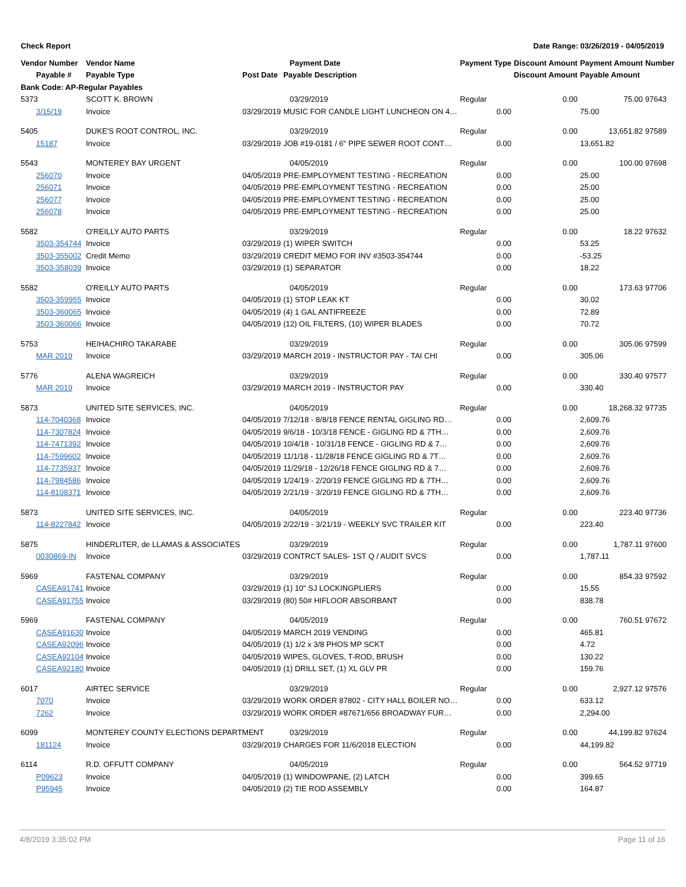Check Report Date Range: 03/26/2019 - 04/05/2019
| Vendor Number | Vendor Name | | Payment Date | Payment Type | Discount Amount | Payment Amount | Number |
| --- | --- | --- | --- | --- | --- | --- | --- |
| Payable # | Payable Type | Post Date | Payable Description | | Discount Amount | Payable Amount | |
| Bank Code: AP-Regular Payables | | | | | | | |
| 5373 | SCOTT K. BROWN | | 03/29/2019 | Regular | 0.00 | 75.00 | 97643 |
| 3/15/19 | Invoice | 03/29/2019 | MUSIC FOR CANDLE LIGHT LUNCHEON ON 4… | 0.00 | | 75.00 | |
| 5405 | DUKE'S ROOT CONTROL, INC. | | 03/29/2019 | Regular | 0.00 | 13,651.82 | 97589 |
| 15187 | Invoice | 03/29/2019 | JOB #19-0181 / 6" PIPE SEWER ROOT CONT… | 0.00 | | 13,651.82 | |
| 5543 | MONTEREY BAY URGENT | | 04/05/2019 | Regular | 0.00 | 100.00 | 97698 |
| 256070 | Invoice | 04/05/2019 | PRE-EMPLOYMENT TESTING - RECREATION | 0.00 | | 25.00 | |
| 256071 | Invoice | 04/05/2019 | PRE-EMPLOYMENT TESTING - RECREATION | 0.00 | | 25.00 | |
| 256077 | Invoice | 04/05/2019 | PRE-EMPLOYMENT TESTING - RECREATION | 0.00 | | 25.00 | |
| 256078 | Invoice | 04/05/2019 | PRE-EMPLOYMENT TESTING - RECREATION | 0.00 | | 25.00 | |
| 5582 | O'REILLY AUTO PARTS | | 03/29/2019 | Regular | 0.00 | 18.22 | 97632 |
| 3503-354744 | Invoice | 03/29/2019 | (1) WIPER SWITCH | 0.00 | | 53.25 | |
| 3503-355002 | Credit Memo | 03/29/2019 | CREDIT MEMO FOR INV #3503-354744 | 0.00 | | -53.25 | |
| 3503-358039 | Invoice | 03/29/2019 | (1) SEPARATOR | 0.00 | | 18.22 | |
| 5582 | O'REILLY AUTO PARTS | | 04/05/2019 | Regular | 0.00 | 173.63 | 97706 |
| 3503-359955 | Invoice | 04/05/2019 | (1) STOP LEAK KT | 0.00 | | 30.02 | |
| 3503-360065 | Invoice | 04/05/2019 | (4) 1 GAL ANTIFREEZE | 0.00 | | 72.89 | |
| 3503-360066 | Invoice | 04/05/2019 | (12) OIL FILTERS, (10) WIPER BLADES | 0.00 | | 70.72 | |
| 5753 | HEIHACHIRO TAKARABE | | 03/29/2019 | Regular | 0.00 | 305.06 | 97599 |
| MAR 2019 | Invoice | 03/29/2019 | MARCH 2019 - INSTRUCTOR PAY - TAI CHI | 0.00 | | 305.06 | |
| 5776 | ALENA WAGREICH | | 03/29/2019 | Regular | 0.00 | 330.40 | 97577 |
| MAR 2019 | Invoice | 03/29/2019 | MARCH 2019 - INSTRUCTOR PAY | 0.00 | | 330.40 | |
| 5873 | UNITED SITE SERVICES, INC. | | 04/05/2019 | Regular | 0.00 | 18,268.32 | 97735 |
| 114-7040368 | Invoice | 04/05/2019 | 7/12/18 - 8/8/18 FENCE RENTAL GIGLING RD… | 0.00 | | 2,609.76 | |
| 114-7307824 | Invoice | 04/05/2019 | 9/6/18 - 10/3/18 FENCE - GIGLING RD & 7TH… | 0.00 | | 2,609.76 | |
| 114-7471392 | Invoice | 04/05/2019 | 10/4/18 - 10/31/18 FENCE - GIGLING RD & 7… | 0.00 | | 2,609.76 | |
| 114-7599602 | Invoice | 04/05/2019 | 11/1/18 - 11/28/18 FENCE GIGLING RD & 7T… | 0.00 | | 2,609.76 | |
| 114-7735937 | Invoice | 04/05/2019 | 11/29/18 - 12/26/18 FENCE GIGLING RD & 7… | 0.00 | | 2,609.76 | |
| 114-7984586 | Invoice | 04/05/2019 | 1/24/19 - 2/20/19 FENCE GIGLING RD & 7TH… | 0.00 | | 2,609.76 | |
| 114-8108371 | Invoice | 04/05/2019 | 2/21/19 - 3/20/19 FENCE GIGLING RD & 7TH… | 0.00 | | 2,609.76 | |
| 5873 | UNITED SITE SERVICES, INC. | | 04/05/2019 | Regular | 0.00 | 223.40 | 97736 |
| 114-8227842 | Invoice | 04/05/2019 | 2/22/19 - 3/21/19 - WEEKLY SVC TRAILER KIT | 0.00 | | 223.40 | |
| 5875 | HINDERLITER, de LLAMAS & ASSOCIATES | | 03/29/2019 | Regular | 0.00 | 1,787.11 | 97600 |
| 0030869-IN | Invoice | 03/29/2019 | CONTRCT SALES- 1ST Q / AUDIT SVCS | 0.00 | | 1,787.11 | |
| 5969 | FASTENAL COMPANY | | 03/29/2019 | Regular | 0.00 | 854.33 | 97592 |
| CASEA91741 | Invoice | 03/29/2019 | (1) 10" SJ LOCKINGPLIERS | 0.00 | | 15.55 | |
| CASEA91755 | Invoice | 03/29/2019 | (80) 50# HIFLOOR ABSORBANT | 0.00 | | 838.78 | |
| 5969 | FASTENAL COMPANY | | 04/05/2019 | Regular | 0.00 | 760.51 | 97672 |
| CASEA91630 | Invoice | 04/05/2019 | MARCH 2019 VENDING | 0.00 | | 465.81 | |
| CASEA92096 | Invoice | 04/05/2019 | (1) 1/2 x 3/8 PHOS MP SCKT | 0.00 | | 4.72 | |
| CASEA92104 | Invoice | 04/05/2019 | WIPES, GLOVES, T-ROD, BRUSH | 0.00 | | 130.22 | |
| CASEA92180 | Invoice | 04/05/2019 | (1) DRILL SET, (1) XL GLV PR | 0.00 | | 159.76 | |
| 6017 | AIRTEC SERVICE | | 03/29/2019 | Regular | 0.00 | 2,927.12 | 97576 |
| 7070 | Invoice | 03/29/2019 | WORK ORDER 87802 - CITY HALL BOILER NO… | 0.00 | | 633.12 | |
| 7262 | Invoice | 03/29/2019 | WORK ORDER #87671/656 BROADWAY FUR… | 0.00 | | 2,294.00 | |
| 6099 | MONTEREY COUNTY ELECTIONS DEPARTMENT | | 03/29/2019 | Regular | 0.00 | 44,199.82 | 97624 |
| 181124 | Invoice | 03/29/2019 | CHARGES FOR 11/6/2018 ELECTION | 0.00 | | 44,199.82 | |
| 6114 | R.D. OFFUTT COMPANY | | 04/05/2019 | Regular | 0.00 | 564.52 | 97719 |
| P09623 | Invoice | 04/05/2019 | (1) WINDOWPANE, (2) LATCH | 0.00 | | 399.65 | |
| P95945 | Invoice | 04/05/2019 | (2) TIE ROD ASSEMBLY | 0.00 | | 164.87 | |
4/8/2019 3:35:02 PM Page 11 of 16